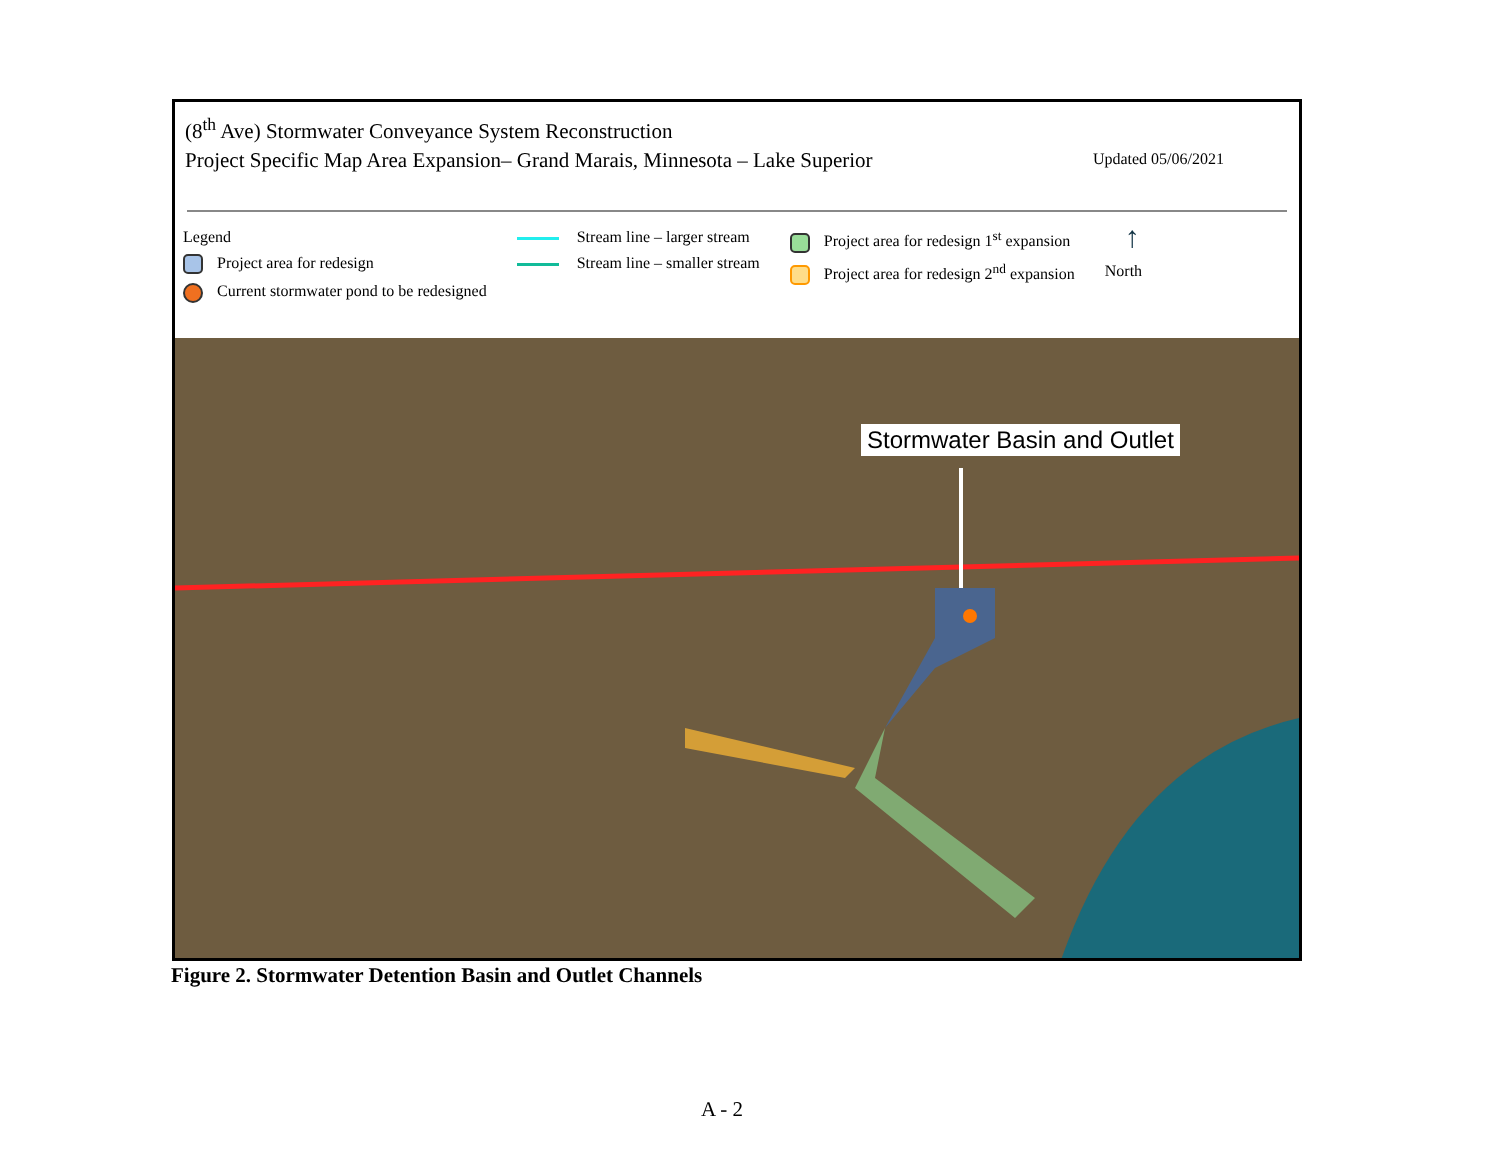(8<sup>th</sup> Ave) Stormwater Conveyance System Reconstruction
Project Specific Map Area Expansion– Grand Marais, Minnesota – Lake Superior
Updated 05/06/2021
Legend
Project area for redesign
Current stormwater pond to be redesigned
Stream line – larger stream
Stream line – smaller stream
Project area for redesign 1<sup>st</sup> expansion
Project area for redesign 2<sup>nd</sup> expansion
↑
North
Stormwater Basin and Outlet
Figure 2. Stormwater Detention Basin and Outlet Channels
A - 2